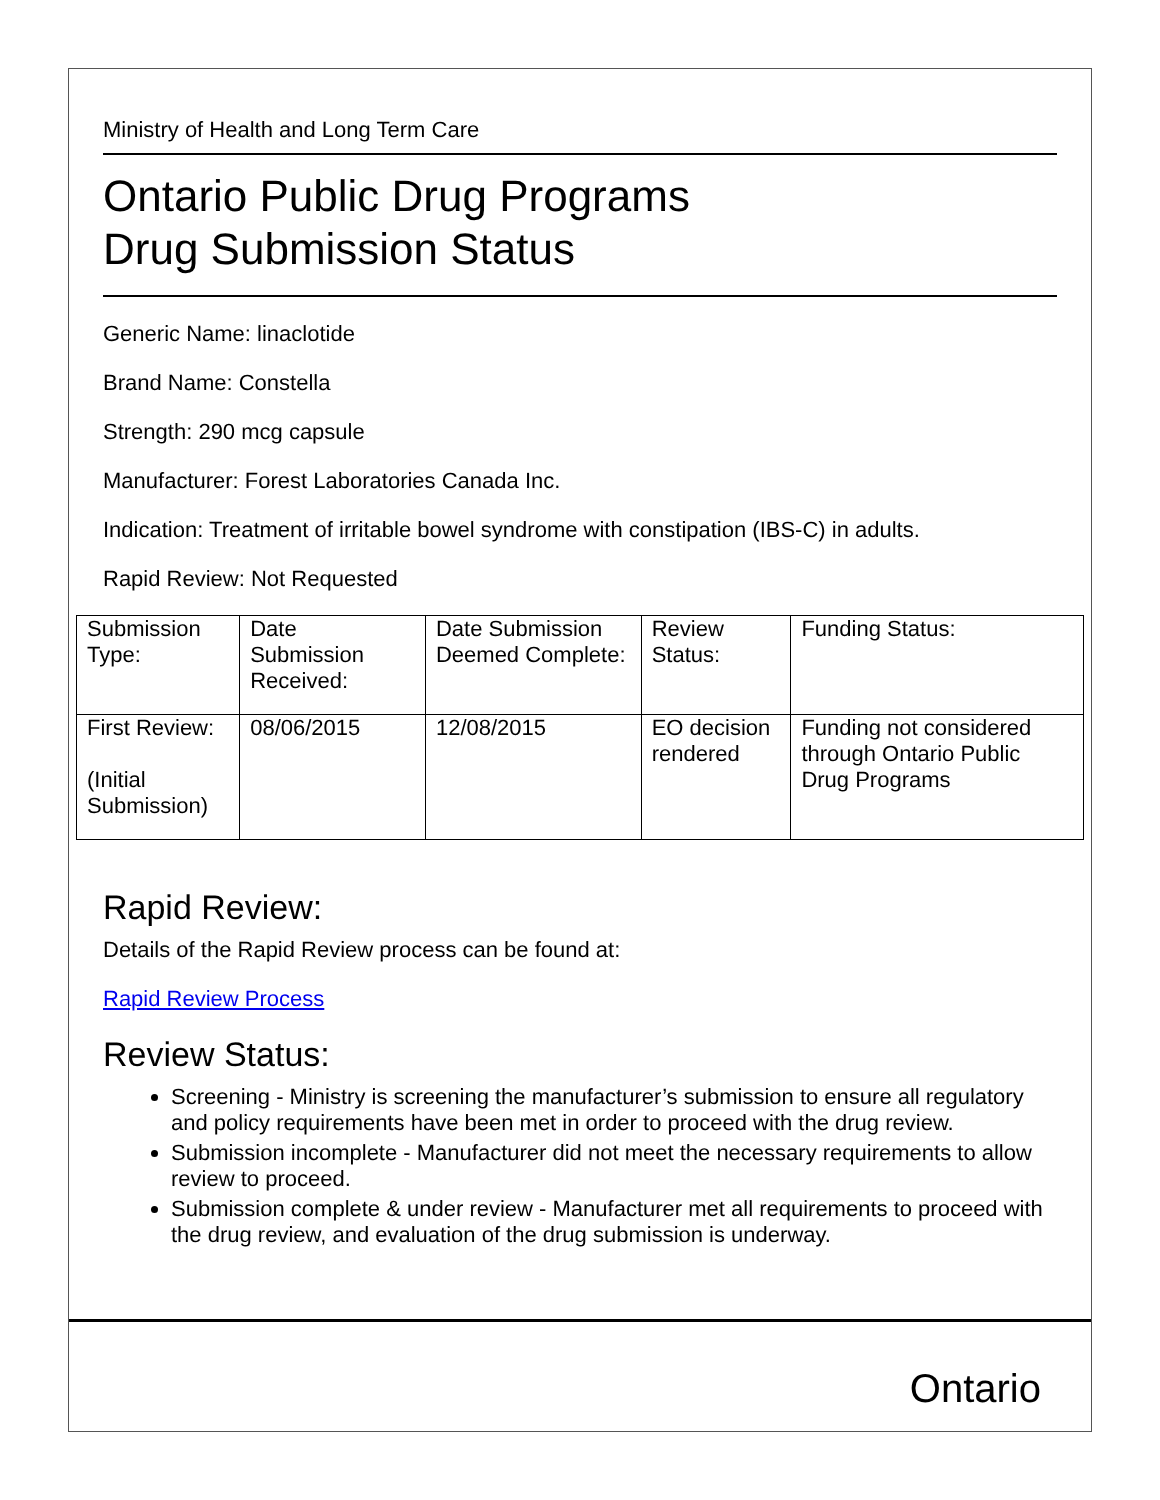Ministry of Health and Long Term Care
Ontario Public Drug Programs
Drug Submission Status
Generic Name: linaclotide
Brand Name: Constella
Strength: 290 mcg capsule
Manufacturer: Forest Laboratories Canada Inc.
Indication: Treatment of irritable bowel syndrome with constipation (IBS-C) in adults.
Rapid Review: Not Requested
| Submission Type: | Date Submission Received: | Date Submission Deemed Complete: | Review Status: | Funding Status: |
| First Review: (Initial Submission) | 08/06/2015 | 12/08/2015 | EO decision rendered | Funding not considered through Ontario Public Drug Programs |
Rapid Review:
Details of the Rapid Review process can be found at:
Rapid Review Process
Review Status:
Screening - Ministry is screening the manufacturer’s submission to ensure all regulatory and policy requirements have been met in order to proceed with the drug review.
Submission incomplete - Manufacturer did not meet the necessary requirements to allow review to proceed.
Submission complete & under review - Manufacturer met all requirements to proceed with the drug review, and evaluation of the drug submission is underway.
Ontario